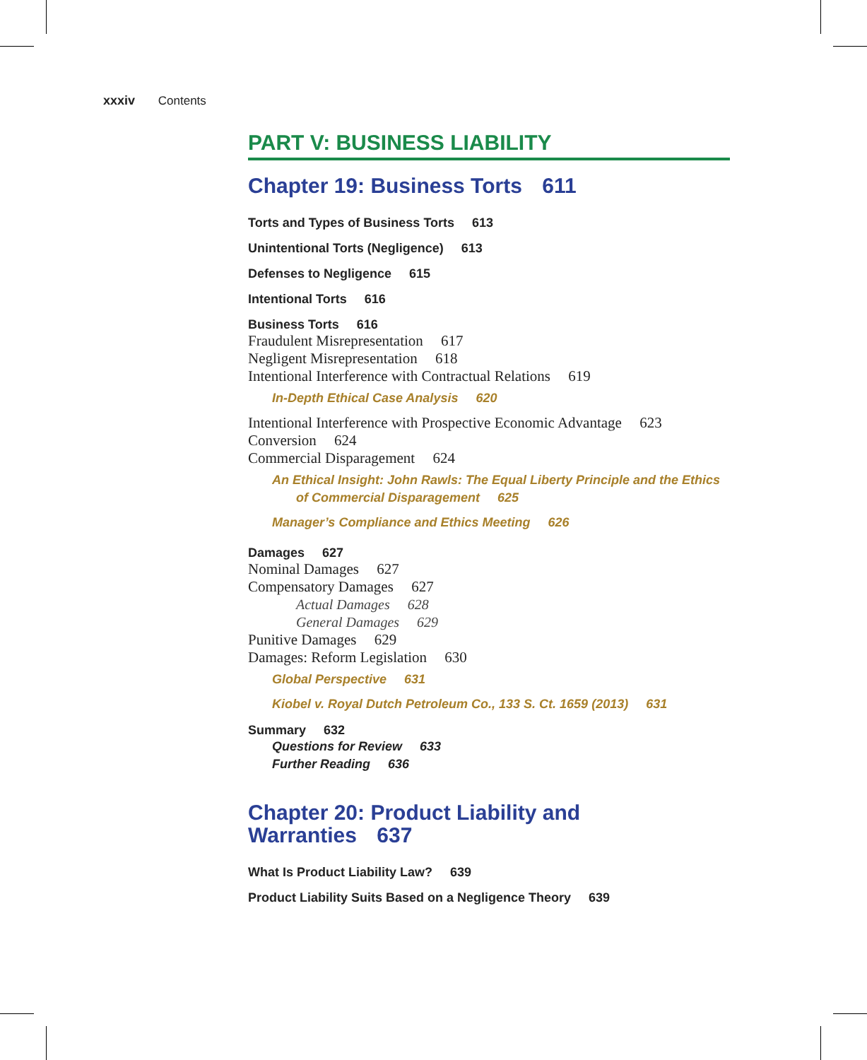xxxiv Contents
PART V: BUSINESS LIABILITY
Chapter 19: Business Torts 611
Torts and Types of Business Torts 613
Unintentional Torts (Negligence) 613
Defenses to Negligence 615
Intentional Torts 616
Business Torts 616
Fraudulent Misrepresentation 617
Negligent Misrepresentation 618
Intentional Interference with Contractual Relations 619
In-Depth Ethical Case Analysis 620
Intentional Interference with Prospective Economic Advantage 623
Conversion 624
Commercial Disparagement 624
An Ethical Insight: John Rawls: The Equal Liberty Principle and the Ethics of Commercial Disparagement 625
Manager’s Compliance and Ethics Meeting 626
Damages 627
Nominal Damages 627
Compensatory Damages 627
Actual Damages 628
General Damages 629
Punitive Damages 629
Damages: Reform Legislation 630
Global Perspective 631
Kiobel v. Royal Dutch Petroleum Co., 133 S. Ct. 1659 (2013) 631
Summary 632
Questions for Review 633
Further Reading 636
Chapter 20: Product Liability and
Warranties 637
What Is Product Liability Law? 639
Product Liability Suits Based on a Negligence Theory 639